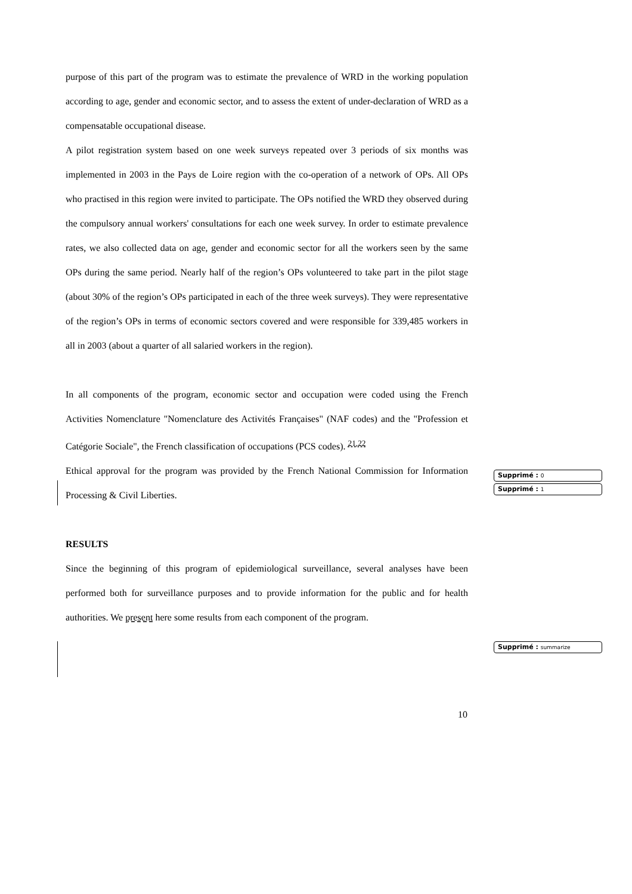purpose of this part of the program was to estimate the prevalence of WRD in the working population according to age, gender and economic sector, and to assess the extent of under-declaration of WRD as a compensatable occupational disease.
A pilot registration system based on one week surveys repeated over 3 periods of six months was implemented in 2003 in the Pays de Loire region with the co-operation of a network of OPs. All OPs who practised in this region were invited to participate. The OPs notified the WRD they observed during the compulsory annual workers' consultations for each one week survey. In order to estimate prevalence rates, we also collected data on age, gender and economic sector for all the workers seen by the same OPs during the same period. Nearly half of the region’s OPs volunteered to take part in the pilot stage (about 30% of the region’s OPs participated in each of the three week surveys). They were representative of the region’s OPs in terms of economic sectors covered and were responsible for 339,485 workers in all in 2003 (about a quarter of all salaried workers in the region).
In all components of the program, economic sector and occupation were coded using the French Activities Nomenclature "Nomenclature des Activités Françaises" (NAF codes) and the "Profession et Catégorie Sociale", the French classification of occupations (PCS codes). <sup>21,22</sup>
Ethical approval for the program was provided by the French National Commission for Information Processing & Civil Liberties.
RESULTS
Since the beginning of this program of epidemiological surveillance, several analyses have been performed both for surveillance purposes and to provide information for the public and for health authorities. We present here some results from each component of the program.
Supprimé : 0
Supprimé : 1
Supprimé : summarize
10